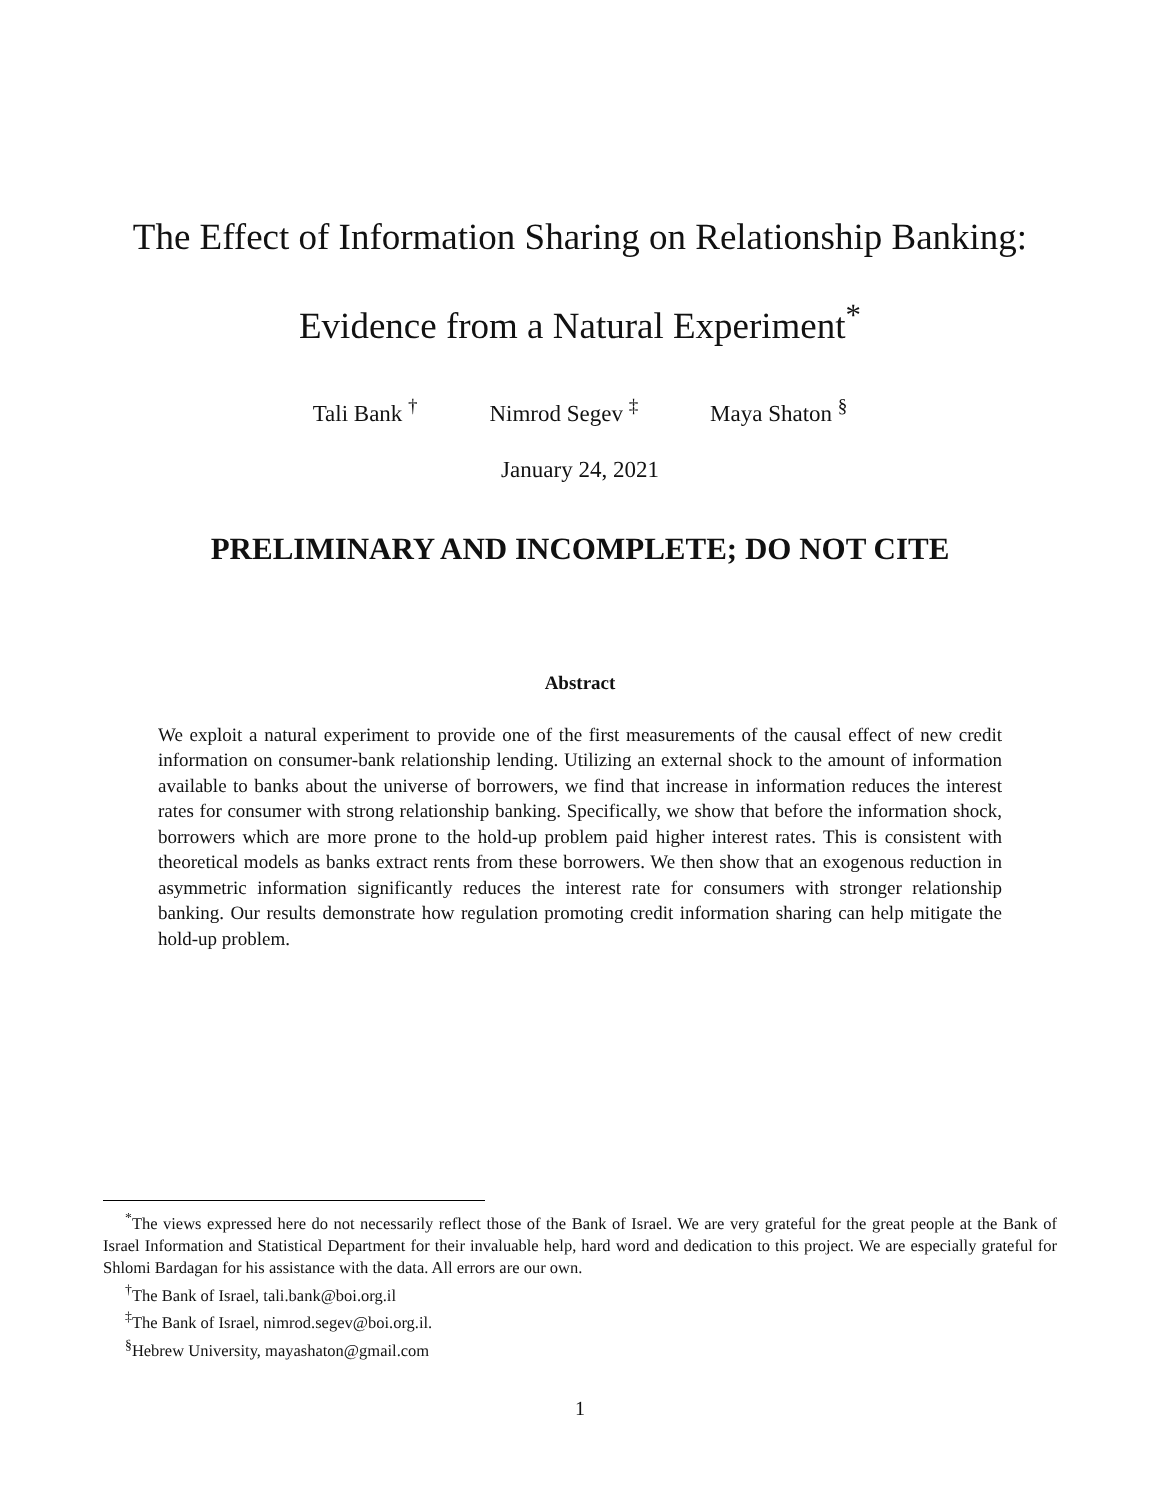The Effect of Information Sharing on Relationship Banking:
Evidence from a Natural Experiment<sup>*</sup>
Tali Bank <sup>†</sup> Nimrod Segev <sup>‡</sup> Maya Shaton <sup>§</sup>
January 24, 2021
PRELIMINARY AND INCOMPLETE; DO NOT CITE
Abstract
We exploit a natural experiment to provide one of the first measurements of the causal effect of new credit information on consumer-bank relationship lending. Utilizing an external shock to the amount of information available to banks about the universe of borrowers, we find that increase in information reduces the interest rates for consumer with strong relationship banking. Specifically, we show that before the information shock, borrowers which are more prone to the hold-up problem paid higher interest rates. This is consistent with theoretical models as banks extract rents from these borrowers. We then show that an exogenous reduction in asymmetric information significantly reduces the interest rate for consumers with stronger relationship banking. Our results demonstrate how regulation promoting credit information sharing can help mitigate the hold-up problem.
<sup>*</sup> The views expressed here do not necessarily reflect those of the Bank of Israel. We are very grateful for the great people at the Bank of Israel Information and Statistical Department for their invaluable help, hard word and dedication to this project. We are especially grateful for Shlomi Bardagan for his assistance with the data. All errors are our own.
<sup>†</sup> The Bank of Israel, tali.bank@boi.org.il
<sup>‡</sup> The Bank of Israel, nimrod.segev@boi.org.il.
<sup>§</sup> Hebrew University, mayashaton@gmail.com
1